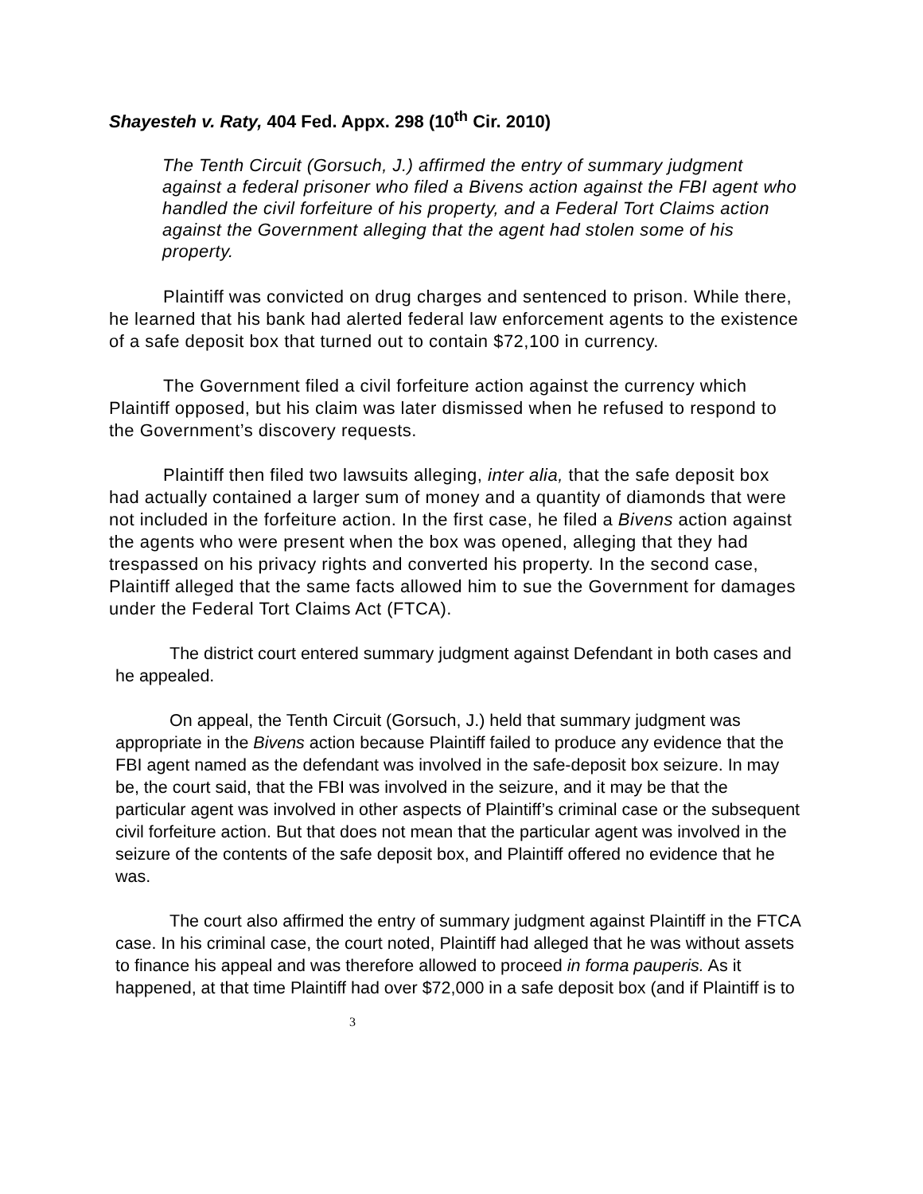Shayesteh v. Raty, 404 Fed. Appx. 298 (10<sup>th</sup> Cir. 2010)
The Tenth Circuit (Gorsuch, J.) affirmed the entry of summary judgment against a federal prisoner who filed a Bivens action against the FBI agent who handled the civil forfeiture of his property, and a Federal Tort Claims action against the Government alleging that the agent had stolen some of his property.
Plaintiff was convicted on drug charges and sentenced to prison. While there, he learned that his bank had alerted federal law enforcement agents to the existence of a safe deposit box that turned out to contain $72,100 in currency.
The Government filed a civil forfeiture action against the currency which Plaintiff opposed, but his claim was later dismissed when he refused to respond to the Government’s discovery requests.
Plaintiff then filed two lawsuits alleging, inter alia, that the safe deposit box had actually contained a larger sum of money and a quantity of diamonds that were not included in the forfeiture action. In the first case, he filed a Bivens action against the agents who were present when the box was opened, alleging that they had trespassed on his privacy rights and converted his property. In the second case, Plaintiff alleged that the same facts allowed him to sue the Government for damages under the Federal Tort Claims Act (FTCA).
The district court entered summary judgment against Defendant in both cases and he appealed.
On appeal, the Tenth Circuit (Gorsuch, J.) held that summary judgment was appropriate in the Bivens action because Plaintiff failed to produce any evidence that the FBI agent named as the defendant was involved in the safe-deposit box seizure. In may be, the court said, that the FBI was involved in the seizure, and it may be that the particular agent was involved in other aspects of Plaintiff’s criminal case or the subsequent civil forfeiture action. But that does not mean that the particular agent was involved in the seizure of the contents of the safe deposit box, and Plaintiff offered no evidence that he was.
The court also affirmed the entry of summary judgment against Plaintiff in the FTCA case. In his criminal case, the court noted, Plaintiff had alleged that he was without assets to finance his appeal and was therefore allowed to proceed in forma pauperis. As it happened, at that time Plaintiff had over $72,000 in a safe deposit box (and if Plaintiff is to
3